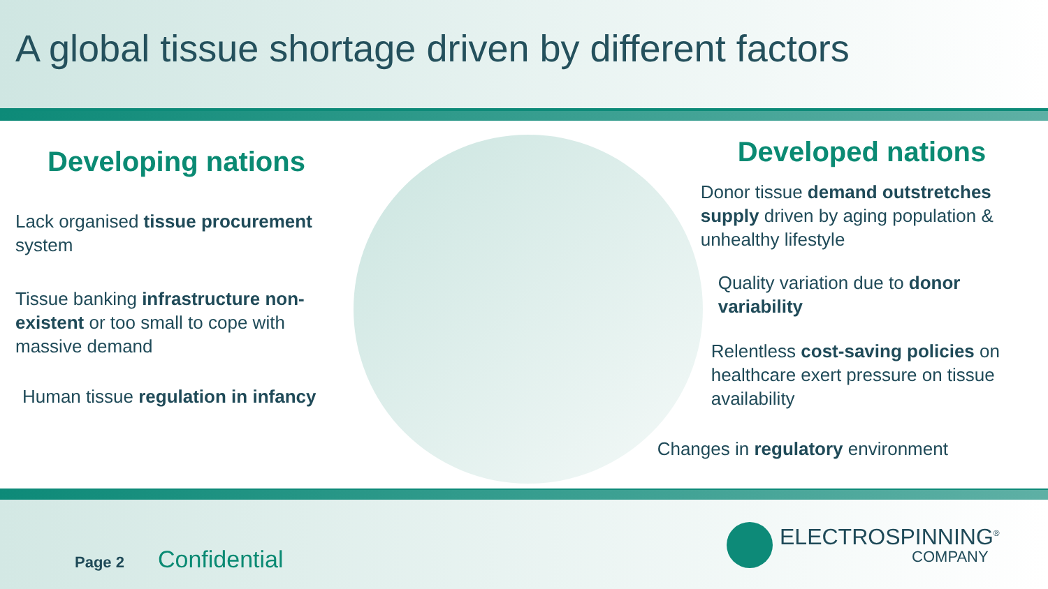A global tissue shortage driven by different factors
Developing nations
Lack organised tissue procurement system
Tissue banking infrastructure non-existent or too small to cope with massive demand
Human tissue regulation in infancy
Developed nations
Donor tissue demand outstretches supply driven by aging population & unhealthy lifestyle
Quality variation due to donor variability
Relentless cost-saving policies on healthcare exert pressure on tissue availability
Changes in regulatory environment
Page 2 Confidential
ELECTROSPINNING<sup>®</sup>
COMPANY